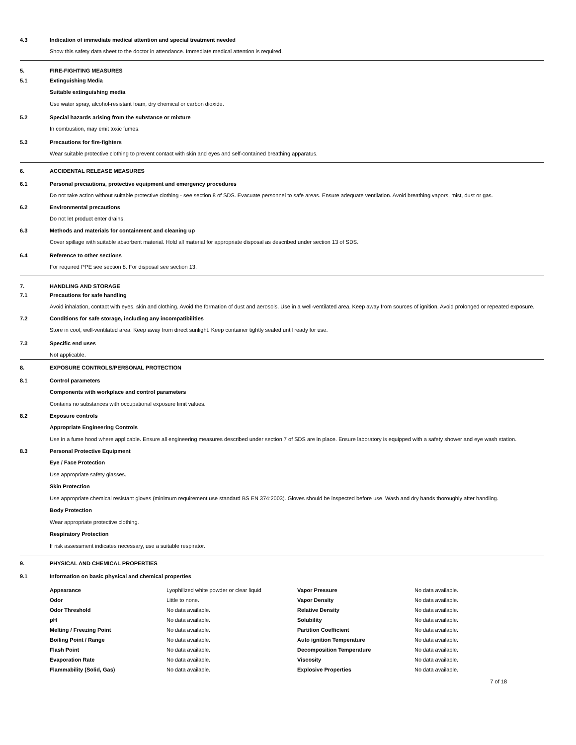4.3 Indication of immediate medical attention and special treatment needed
Show this safety data sheet to the doctor in attendance. Immediate medical attention is required.
5. FIRE-FIGHTING MEASURES
5.1 Extinguishing Media
Suitable extinguishing media
Use water spray, alcohol-resistant foam, dry chemical or carbon dioxide.
5.2 Special hazards arising from the substance or mixture
In combustion, may emit toxic fumes.
5.3 Precautions for fire-fighters
Wear suitable protective clothing to prevent contact with skin and eyes and self-contained breathing apparatus.
6. ACCIDENTAL RELEASE MEASURES
6.1 Personal precautions, protective equipment and emergency procedures
Do not take action without suitable protective clothing - see section 8 of SDS. Evacuate personnel to safe areas. Ensure adequate ventilation. Avoid breathing vapors, mist, dust or gas.
6.2 Environmental precautions
Do not let product enter drains.
6.3 Methods and materials for containment and cleaning up
Cover spillage with suitable absorbent material. Hold all material for appropriate disposal as described under section 13 of SDS.
6.4 Reference to other sections
For required PPE see section 8. For disposal see section 13.
7. HANDLING AND STORAGE
7.1 Precautions for safe handling
Avoid inhalation, contact with eyes, skin and clothing. Avoid the formation of dust and aerosols. Use in a well-ventilated area. Keep away from sources of ignition. Avoid prolonged or repeated exposure.
7.2 Conditions for safe storage, including any incompatibilities
Store in cool, well-ventilated area. Keep away from direct sunlight. Keep container tightly sealed until ready for use.
7.3 Specific end uses
Not applicable.
8. EXPOSURE CONTROLS/PERSONAL PROTECTION
8.1 Control parameters
Components with workplace and control parameters
Contains no substances with occupational exposure limit values.
8.2 Exposure controls
Appropriate Engineering Controls
Use in a fume hood where applicable. Ensure all engineering measures described under section 7 of SDS are in place. Ensure laboratory is equipped with a safety shower and eye wash station.
8.3 Personal Protective Equipment
Eye / Face Protection
Use appropriate safety glasses.
Skin Protection
Use appropriate chemical resistant gloves (minimum requirement use standard BS EN 374:2003). Gloves should be inspected before use. Wash and dry hands thoroughly after handling.
Body Protection
Wear appropriate protective clothing.
Respiratory Protection
If risk assessment indicates necessary, use a suitable respirator.
9. PHYSICAL AND CHEMICAL PROPERTIES
9.1 Information on basic physical and chemical properties
| Appearance | Lyophilized white powder or clear liquid | Vapor Pressure | No data available. |
| Odor | Little to none. | Vapor Density | No data available. |
| Odor Threshold | No data available. | Relative Density | No data available. |
| pH | No data available. | Solubility | No data available. |
| Melting / Freezing Point | No data available. | Partition Coefficient | No data available. |
| Boiling Point / Range | No data available. | Auto ignition Temperature | No data available. |
| Flash Point | No data available. | Decomposition Temperature | No data available. |
| Evaporation Rate | No data available. | Viscosity | No data available. |
| Flammability (Solid, Gas) | No data available. | Explosive Properties | No data available. |
7 of 18